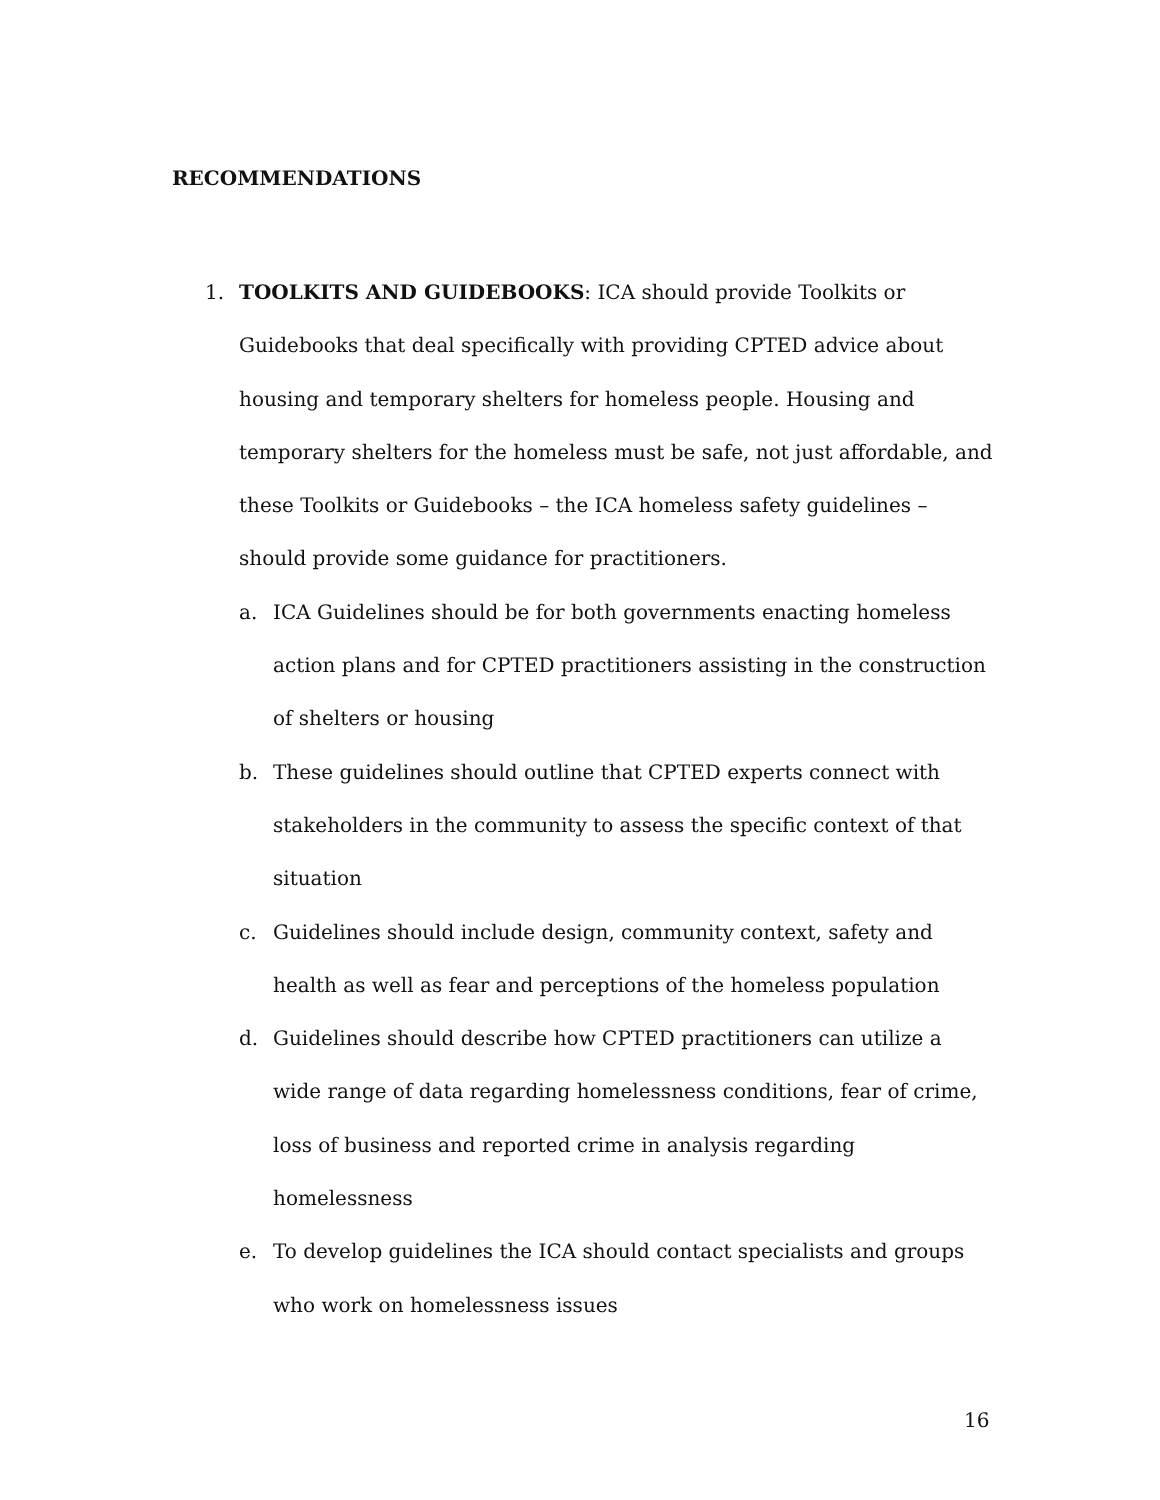RECOMMENDATIONS
1. TOOLKITS AND GUIDEBOOKS: ICA should provide Toolkits or Guidebooks that deal specifically with providing CPTED advice about housing and temporary shelters for homeless people. Housing and temporary shelters for the homeless must be safe, not just affordable, and these Toolkits or Guidebooks – the ICA homeless safety guidelines – should provide some guidance for practitioners.
a. ICA Guidelines should be for both governments enacting homeless action plans and for CPTED practitioners assisting in the construction of shelters or housing
b. These guidelines should outline that CPTED experts connect with stakeholders in the community to assess the specific context of that situation
c. Guidelines should include design, community context, safety and health as well as fear and perceptions of the homeless population
d. Guidelines should describe how CPTED practitioners can utilize a wide range of data regarding homelessness conditions, fear of crime, loss of business and reported crime in analysis regarding homelessness
e. To develop guidelines the ICA should contact specialists and groups who work on homelessness issues
16